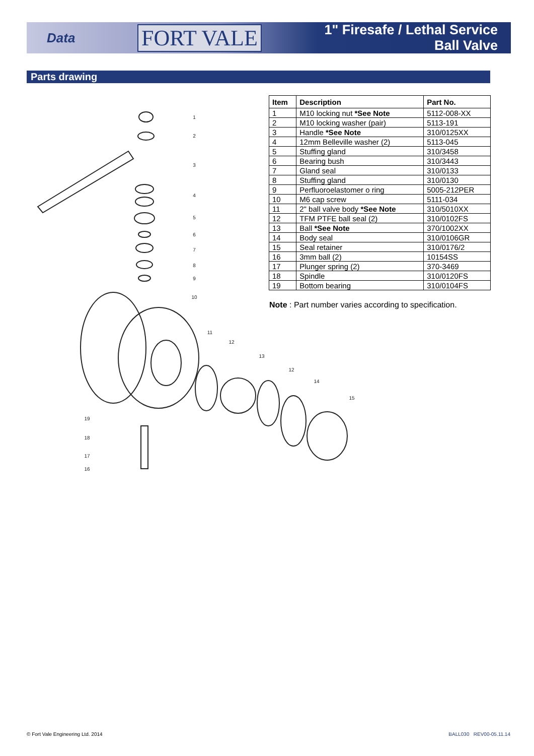Data
FORT VALE
1" Firesafe / Lethal Service
Ball Valve
Parts drawing
1
2
3
4
5
6
7
8
9
10
11
12
13
12
14
15
19
18
17
16
| Item | Description | Part No. |
| --- | --- | --- |
| 1 | M10 locking nut *See Note | 5112-008-XX |
| 2 | M10 locking washer (pair) | 5113-191 |
| 3 | Handle *See Note | 310/0125XX |
| 4 | 12mm Belleville washer (2) | 5113-045 |
| 5 | Stuffing gland | 310/3458 |
| 6 | Bearing bush | 310/3443 |
| 7 | Gland seal | 310/0133 |
| 8 | Stuffing gland | 310/0130 |
| 9 | Perfluoroelastomer o ring | 5005-212PER |
| 10 | M6 cap screw | 5111-034 |
| 11 | 2" ball valve body *See Note | 310/5010XX |
| 12 | TFM PTFE ball seal (2) | 310/0102FS |
| 13 | Ball *See Note | 370/1002XX |
| 14 | Body seal | 310/0106GR |
| 15 | Seal retainer | 310/0176/2 |
| 16 | 3mm ball (2) | 10154SS |
| 17 | Plunger spring (2) | 370-3469 |
| 18 | Spindle | 310/0120FS |
| 19 | Bottom bearing | 310/0104FS |
Note : Part number varies according to specification.
© Fort Vale Engineering Ltd. 2014
BALL030 REV00-05.11.14